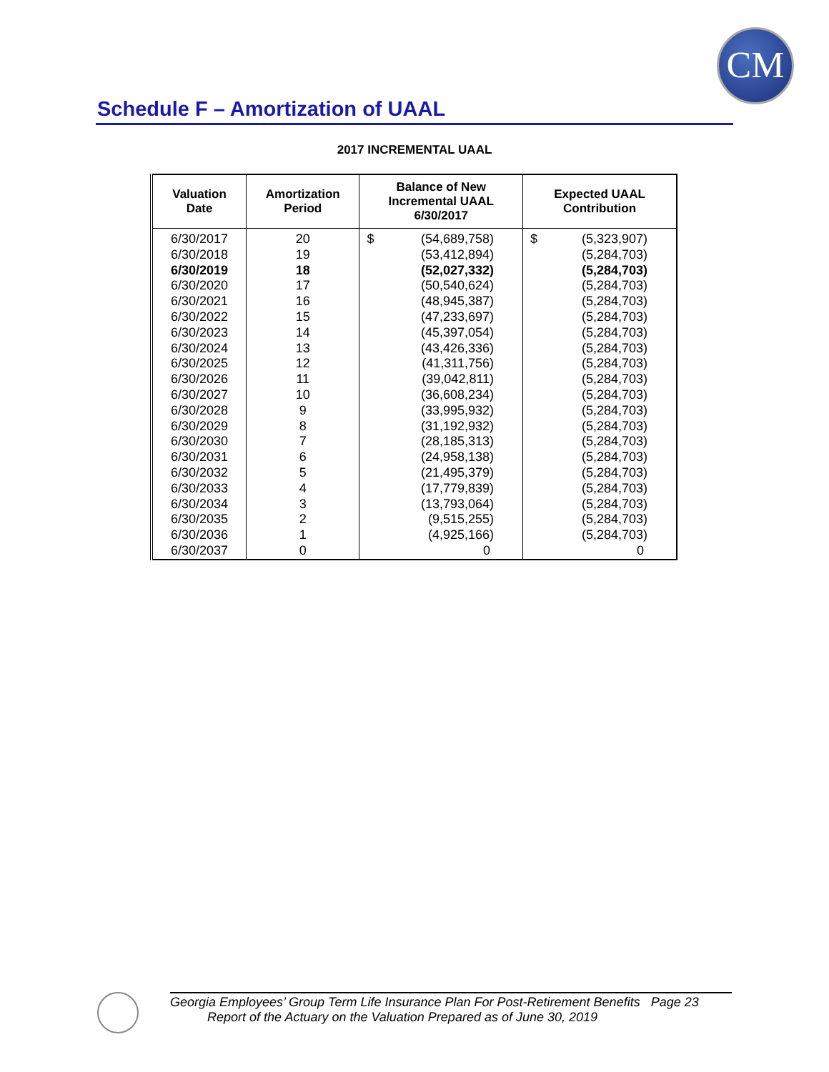CM
Schedule F – Amortization of UAAL
2017 INCREMENTAL UAAL
| Valuation Date | Amortization Period | Balance of New Incremental UAAL 6/30/2017 | Expected UAAL Contribution |
| --- | --- | --- | --- |
| 6/30/2017 | 20 | $ (54,689,758) | $ (5,323,907) |
| 6/30/2018 | 19 | (53,412,894) | (5,284,703) |
| 6/30/2019 | 18 | (52,027,332) | (5,284,703) |
| 6/30/2020 | 17 | (50,540,624) | (5,284,703) |
| 6/30/2021 | 16 | (48,945,387) | (5,284,703) |
| 6/30/2022 | 15 | (47,233,697) | (5,284,703) |
| 6/30/2023 | 14 | (45,397,054) | (5,284,703) |
| 6/30/2024 | 13 | (43,426,336) | (5,284,703) |
| 6/30/2025 | 12 | (41,311,756) | (5,284,703) |
| 6/30/2026 | 11 | (39,042,811) | (5,284,703) |
| 6/30/2027 | 10 | (36,608,234) | (5,284,703) |
| 6/30/2028 | 9 | (33,995,932) | (5,284,703) |
| 6/30/2029 | 8 | (31,192,932) | (5,284,703) |
| 6/30/2030 | 7 | (28,185,313) | (5,284,703) |
| 6/30/2031 | 6 | (24,958,138) | (5,284,703) |
| 6/30/2032 | 5 | (21,495,379) | (5,284,703) |
| 6/30/2033 | 4 | (17,779,839) | (5,284,703) |
| 6/30/2034 | 3 | (13,793,064) | (5,284,703) |
| 6/30/2035 | 2 | (9,515,255) | (5,284,703) |
| 6/30/2036 | 1 | (4,925,166) | (5,284,703) |
| 6/30/2037 | 0 | 0 | 0 |
Georgia Employees’ Group Term Life Insurance Plan For Post-Retirement Benefits Page 23
Report of the Actuary on the Valuation Prepared as of June 30, 2019